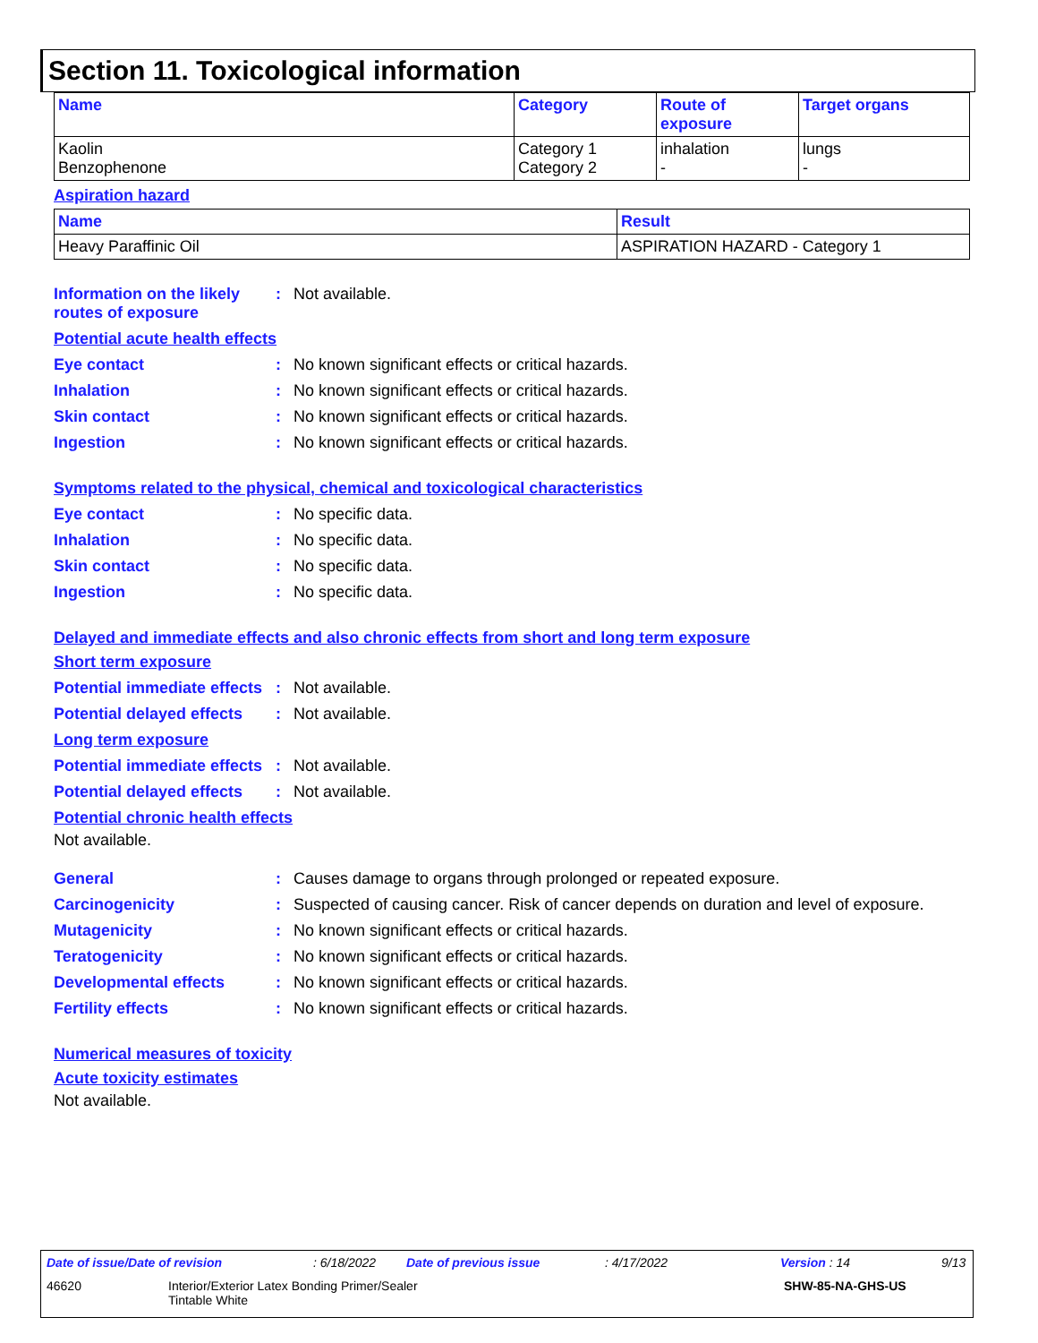Section 11. Toxicological information
| Name | Category | Route of exposure | Target organs |
| --- | --- | --- | --- |
| Kaolin Benzophenone | Category 1 Category 2 | inhalation - | lungs - |
Aspiration hazard
| Name | Result |
| --- | --- |
| Heavy Paraffinic Oil | ASPIRATION HAZARD - Category 1 |
Information on the likely routes of exposure
: Not available.
Potential acute health effects
Eye contact : No known significant effects or critical hazards.
Inhalation : No known significant effects or critical hazards.
Skin contact : No known significant effects or critical hazards.
Ingestion : No known significant effects or critical hazards.
Symptoms related to the physical, chemical and toxicological characteristics
Eye contact : No specific data.
Inhalation : No specific data.
Skin contact : No specific data.
Ingestion : No specific data.
Delayed and immediate effects and also chronic effects from short and long term exposure
Short term exposure
Potential immediate effects
: Not available.
Potential delayed effects
: Not available.
Long term exposure
Potential immediate effects
: Not available.
Potential delayed effects
: Not available.
Potential chronic health effects
Not available.
General : Causes damage to organs through prolonged or repeated exposure.
Carcinogenicity : Suspected of causing cancer. Risk of cancer depends on duration and level of exposure.
Mutagenicity : No known significant effects or critical hazards.
Teratogenicity : No known significant effects or critical hazards.
Developmental effects : No known significant effects or critical hazards.
Fertility effects : No known significant effects or critical hazards.
Numerical measures of toxicity
Acute toxicity estimates
Not available.
Date of issue/Date of revision: 6/18/2022 Date of previous issue: 4/17/2022 Version : 14 9/13
46620 Interior/Exterior Latex Bonding Primer/Sealer
Tintable White SHW-85-NA-GHS-US